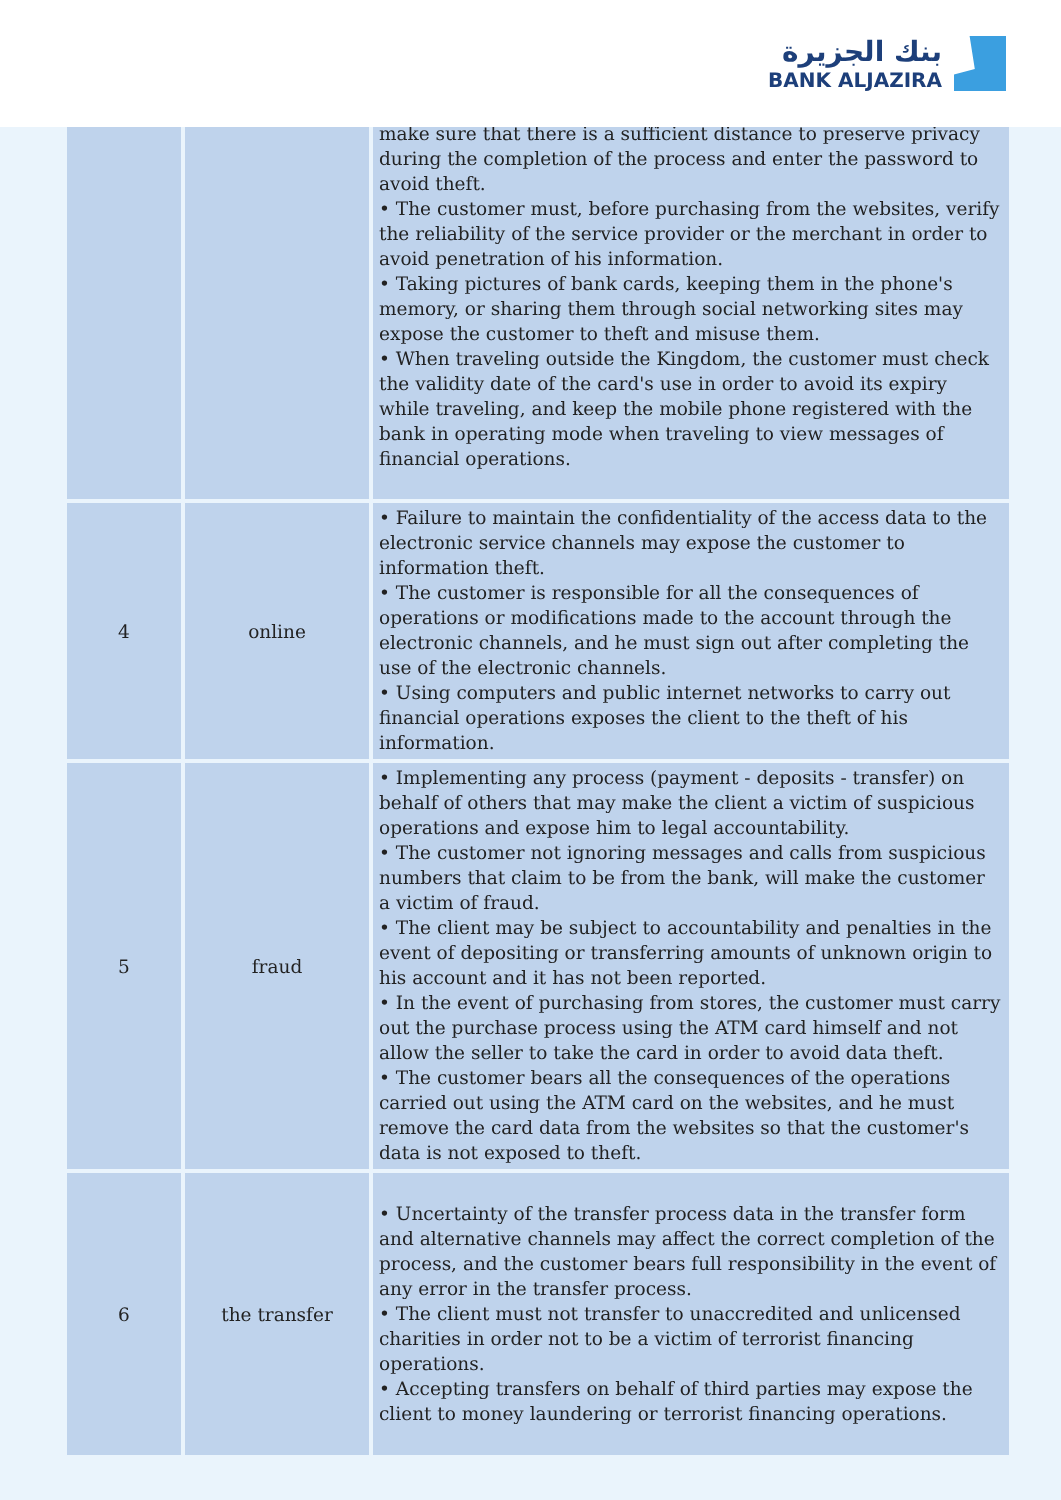بنك الجزيرة
BANK ALJAZIRA
| | | make sure that there is a sufficient distance to preserve privacy during the completion of the process and enter the password to avoid theft. • The customer must, before purchasing from the websites, verify the reliability of the service provider or the merchant in order to avoid penetration of his information. • Taking pictures of bank cards, keeping them in the phone's memory, or sharing them through social networking sites may expose the customer to theft and misuse them. • When traveling outside the Kingdom, the customer must check the validity date of the card's use in order to avoid its expiry while traveling, and keep the mobile phone registered with the bank in operating mode when traveling to view messages of financial operations. |
| 4 | online | • Failure to maintain the confidentiality of the access data to the electronic service channels may expose the customer to information theft. • The customer is responsible for all the consequences of operations or modifications made to the account through the electronic channels, and he must sign out after completing the use of the electronic channels. • Using computers and public internet networks to carry out financial operations exposes the client to the theft of his information. |
| 5 | fraud | • Implementing any process (payment - deposits - transfer) on behalf of others that may make the client a victim of suspicious operations and expose him to legal accountability. • The customer not ignoring messages and calls from suspicious numbers that claim to be from the bank, will make the customer a victim of fraud. • The client may be subject to accountability and penalties in the event of depositing or transferring amounts of unknown origin to his account and it has not been reported. • In the event of purchasing from stores, the customer must carry out the purchase process using the ATM card himself and not allow the seller to take the card in order to avoid data theft. • The customer bears all the consequences of the operations carried out using the ATM card on the websites, and he must remove the card data from the websites so that the customer's data is not exposed to theft. |
| 6 | the transfer | • Uncertainty of the transfer process data in the transfer form and alternative channels may affect the correct completion of the process, and the customer bears full responsibility in the event of any error in the transfer process. • The client must not transfer to unaccredited and unlicensed charities in order not to be a victim of terrorist financing operations. • Accepting transfers on behalf of third parties may expose the client to money laundering or terrorist financing operations. |